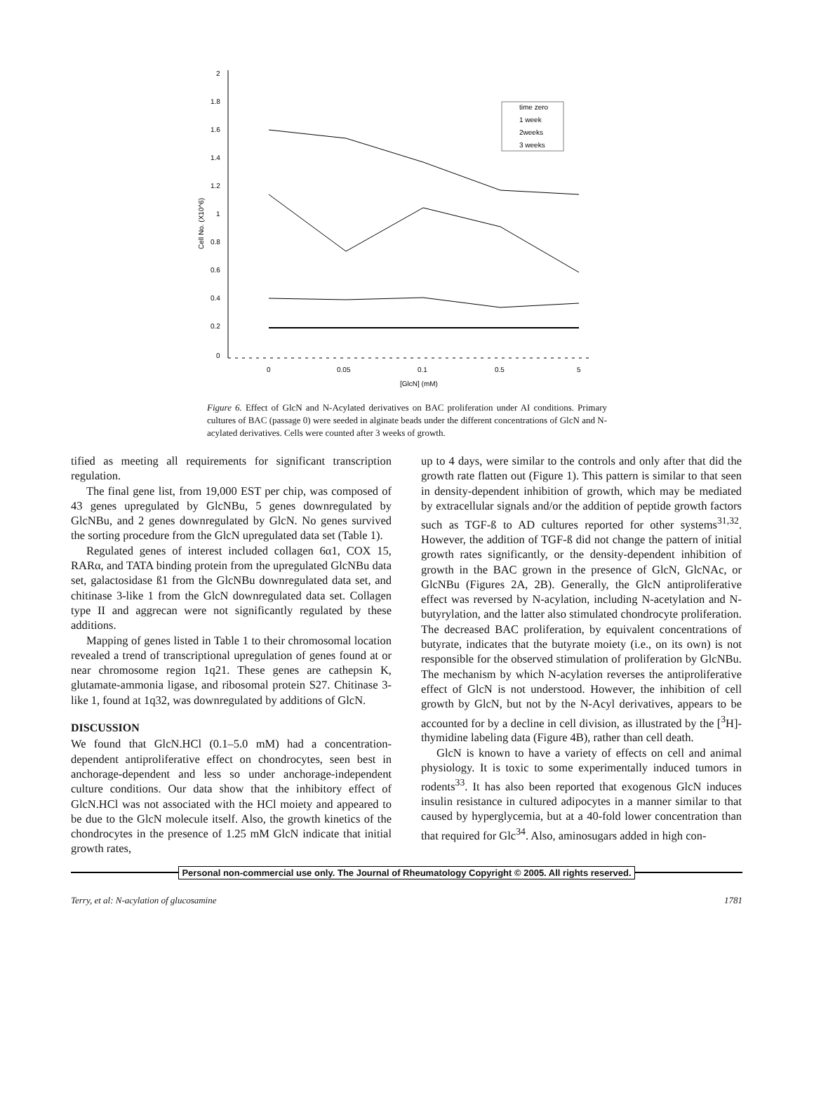2
1.8
1.6
1.4
1.2
1
0.8
0.6
0.4
0.2
0
0
0.05
0.1
0.5
5
[GlcN] (mM)
Cell No. (X10^6)
time zero
1 week
2weeks
3 weeks
Figure 6. Effect of GlcN and N-Acylated derivatives on BAC proliferation under AI conditions. Primary cultures of BAC (passage 0) were seeded in alginate beads under the different concentrations of GlcN and N-acylated derivatives. Cells were counted after 3 weeks of growth.
tified as meeting all requirements for significant transcription regulation.
The final gene list, from 19,000 EST per chip, was composed of 43 genes upregulated by GlcNBu, 5 genes downregulated by GlcNBu, and 2 genes downregulated by GlcN. No genes survived the sorting procedure from the GlcN upregulated data set (Table 1).
Regulated genes of interest included collagen 6α1, COX 15, RARα, and TATA binding protein from the upregulated GlcNBu data set, galactosidase ß1 from the GlcNBu downregulated data set, and chitinase 3-like 1 from the GlcN downregulated data set. Collagen type II and aggrecan were not significantly regulated by these additions.
Mapping of genes listed in Table 1 to their chromosomal location revealed a trend of transcriptional upregulation of genes found at or near chromosome region 1q21. These genes are cathepsin K, glutamate-ammonia ligase, and ribosomal protein S27. Chitinase 3-like 1, found at 1q32, was downregulated by additions of GlcN.
DISCUSSION
We found that GlcN.HCl (0.1–5.0 mM) had a concentration-dependent antiproliferative effect on chondrocytes, seen best in anchorage-dependent and less so under anchorage-independent culture conditions. Our data show that the inhibitory effect of GlcN.HCl was not associated with the HCl moiety and appeared to be due to the GlcN molecule itself. Also, the growth kinetics of the chondrocytes in the presence of 1.25 mM GlcN indicate that initial growth rates,
up to 4 days, were similar to the controls and only after that did the growth rate flatten out (Figure 1). This pattern is similar to that seen in density-dependent inhibition of growth, which may be mediated by extracellular signals and/or the addition of peptide growth factors such as TGF-ß to AD cultures reported for other systems<sup>31,32</sup>. However, the addition of TGF-ß did not change the pattern of initial growth rates significantly, or the density-dependent inhibition of growth in the BAC grown in the presence of GlcN, GlcNAc, or GlcNBu (Figures 2A, 2B). Generally, the GlcN antiproliferative effect was reversed by N-acylation, including N-acetylation and N-butyrylation, and the latter also stimulated chondrocyte proliferation. The decreased BAC proliferation, by equivalent concentrations of butyrate, indicates that the butyrate moiety (i.e., on its own) is not responsible for the observed stimulation of proliferation by GlcNBu. The mechanism by which N-acylation reverses the antiproliferative effect of GlcN is not understood. However, the inhibition of cell growth by GlcN, but not by the N-Acyl derivatives, appears to be accounted for by a decline in cell division, as illustrated by the [<sup>3</sup>H]-thymidine labeling data (Figure 4B), rather than cell death.
GlcN is known to have a variety of effects on cell and animal physiology. It is toxic to some experimentally induced tumors in rodents<sup>33</sup>. It has also been reported that exogenous GlcN induces insulin resistance in cultured adipocytes in a manner similar to that caused by hyperglycemia, but at a 40-fold lower concentration than that required for Glc<sup>34</sup>. Also, aminosugars added in high con-
Personal non-commercial use only. The Journal of Rheumatology Copyright © 2005. All rights reserved.
Terry, et al: N-acylation of glucosamine 1781